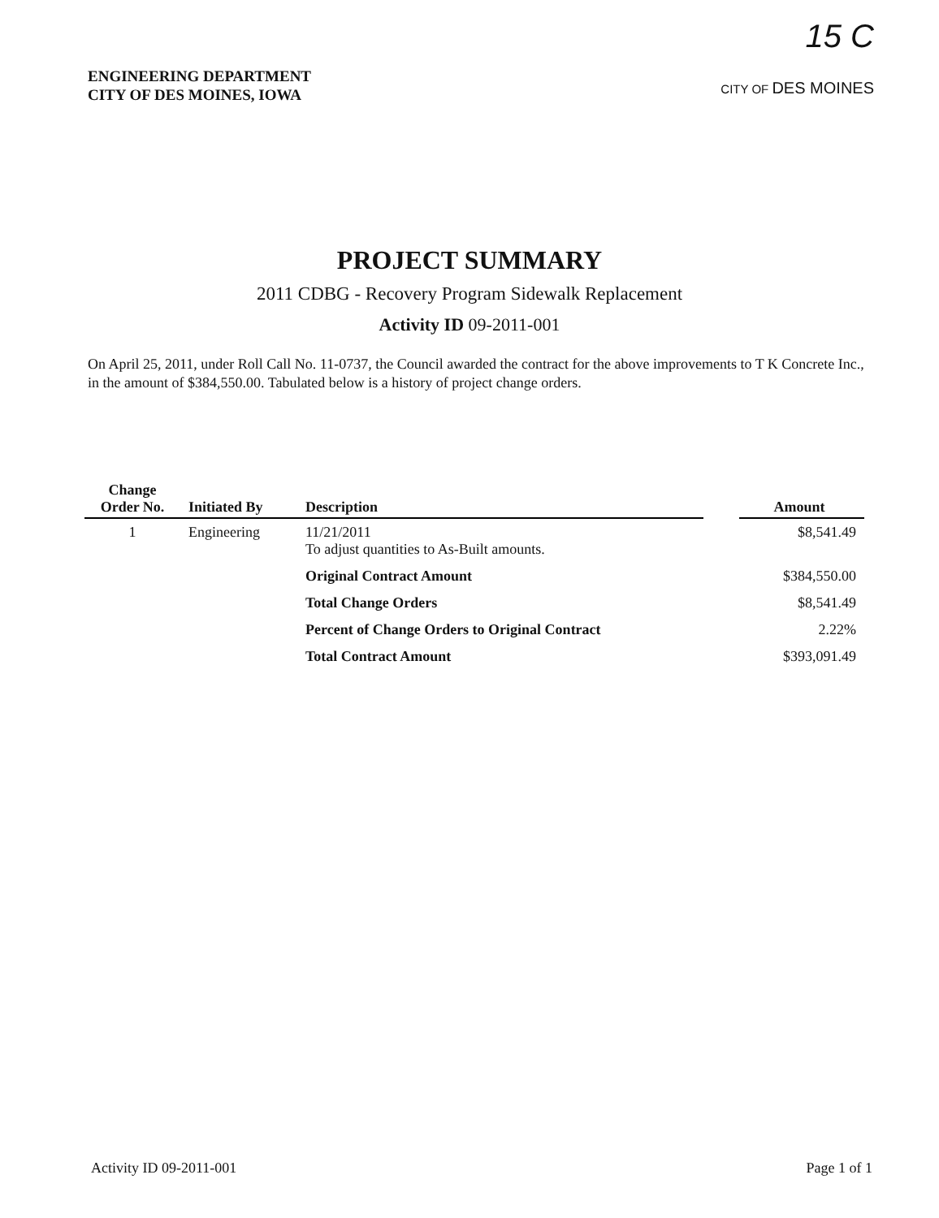ENGINEERING DEPARTMENT
CITY OF DES MOINES, IOWA
15 C
CITY OF DES MOINES
PROJECT SUMMARY
2011 CDBG - Recovery Program Sidewalk Replacement
Activity ID 09-2011-001
On April 25, 2011, under Roll Call No. 11-0737, the Council awarded the contract for the above improvements to T K Concrete Inc., in the amount of $384,550.00. Tabulated below is a history of project change orders.
| Change Order No. | Initiated By | Description | | Amount |
| --- | --- | --- | --- | --- |
| 1 | Engineering | 11/21/2011 To adjust quantities to As-Built amounts. | | $8,541.49 |
| | | Original Contract Amount | | $384,550.00 |
| | | Total Change Orders | | $8,541.49 |
| | | Percent of Change Orders to Original Contract | | 2.22% |
| | | Total Contract Amount | | $393,091.49 |
Activity ID 09-2011-001 Page 1 of 1